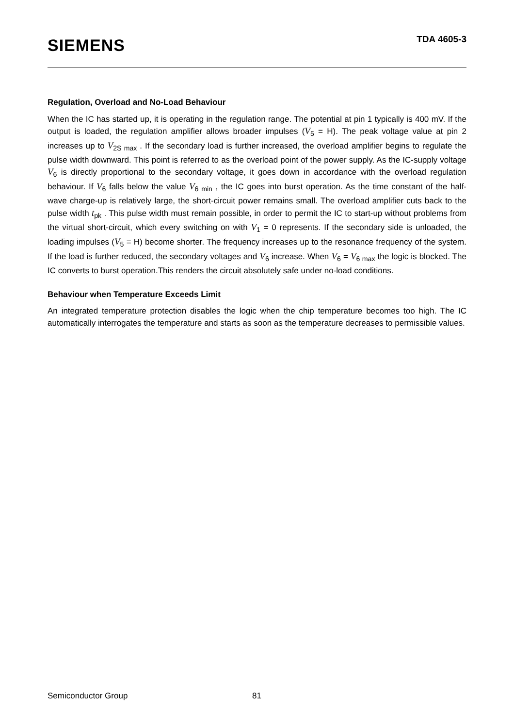SIEMENS
TDA 4605-3
Regulation, Overload and No-Load Behaviour
When the IC has started up, it is operating in the regulation range. The potential at pin 1 typically is 400 mV. If the output is loaded, the regulation amplifier allows broader impulses (V<sub>5</sub> = H). The peak voltage value at pin 2 increases up to V<sub>2S max</sub> . If the secondary load is further increased, the overload amplifier begins to regulate the pulse width downward. This point is referred to as the overload point of the power supply. As the IC-supply voltage V<sub>6</sub> is directly proportional to the secondary voltage, it goes down in accordance with the overload regulation behaviour. If V<sub>6</sub> falls below the value V<sub>6 min</sub> , the IC goes into burst operation. As the time constant of the half-wave charge-up is relatively large, the short-circuit power remains small. The overload amplifier cuts back to the pulse width t<sub>pk</sub> . This pulse width must remain possible, in order to permit the IC to start-up without problems from the virtual short-circuit, which every switching on with V<sub>1</sub> = 0 represents. If the secondary side is unloaded, the loading impulses (V<sub>5</sub> = H) become shorter. The frequency increases up to the resonance frequency of the system. If the load is further reduced, the secondary voltages and V<sub>6</sub> increase. When V<sub>6</sub> = V<sub>6 max</sub> the logic is blocked. The IC converts to burst operation.This renders the circuit absolutely safe under no-load conditions.
Behaviour when Temperature Exceeds Limit
An integrated temperature protection disables the logic when the chip temperature becomes too high. The IC automatically interrogates the temperature and starts as soon as the temperature decreases to permissible values.
Semiconductor Group 81